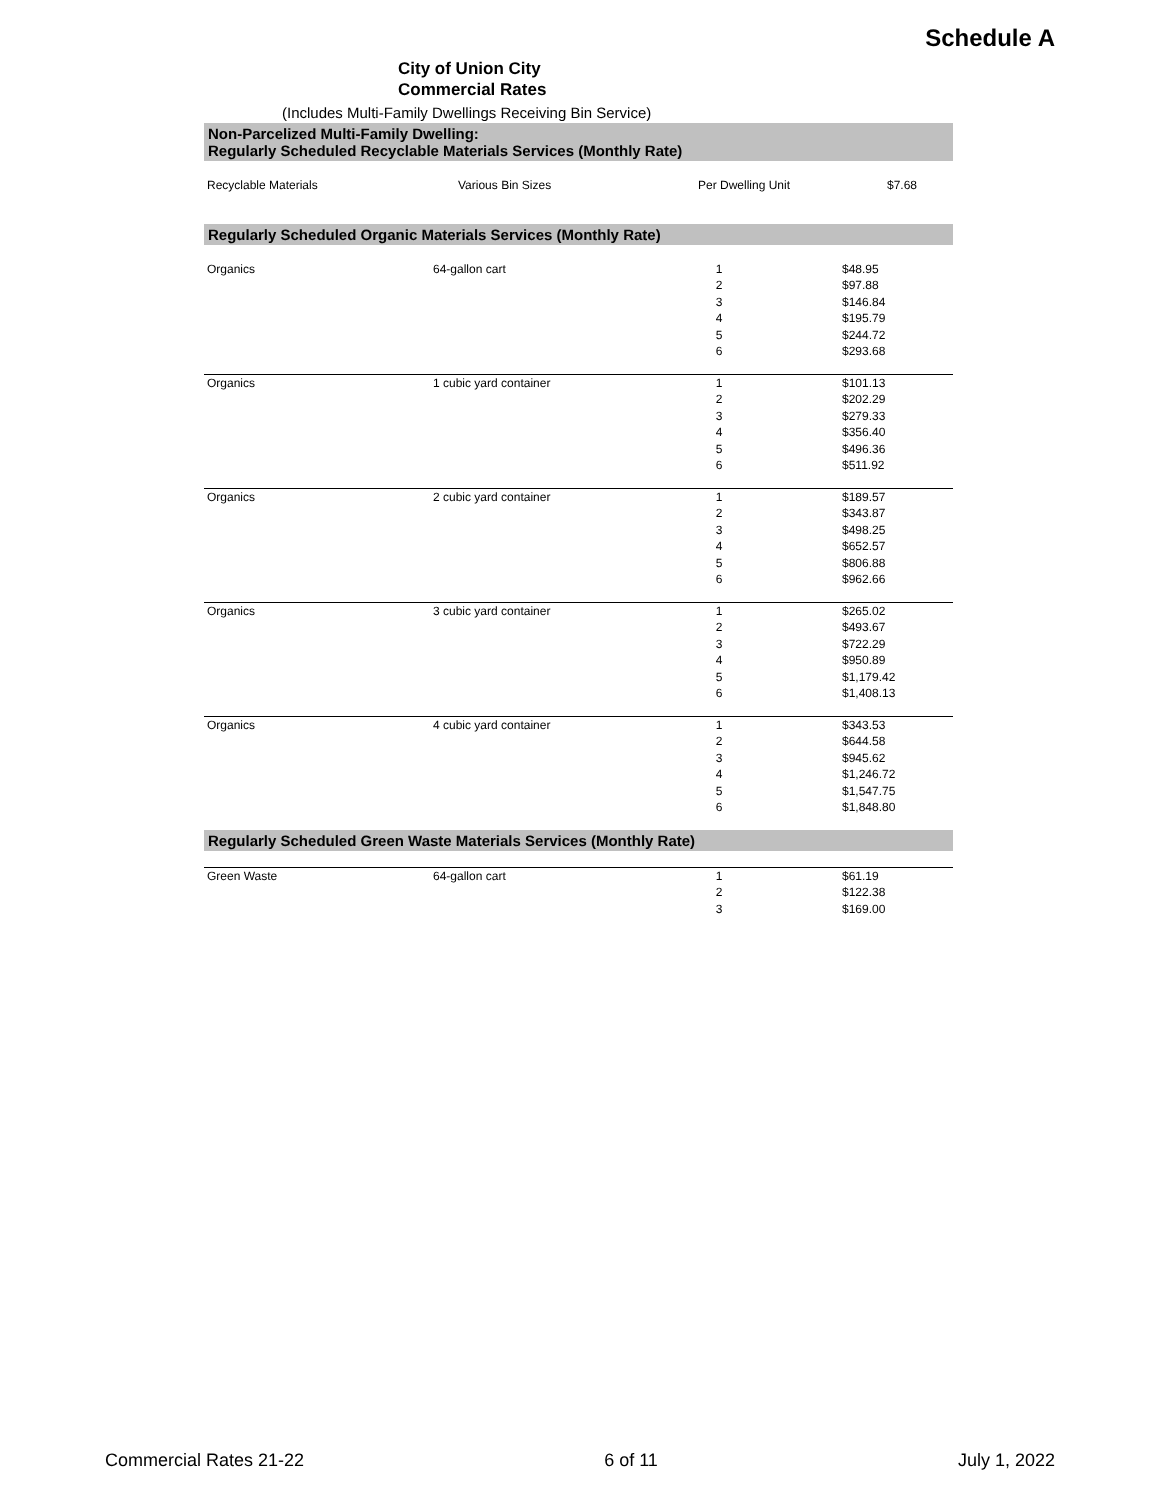Schedule A
City of Union City
Commercial Rates
(Includes Multi-Family Dwellings Receiving Bin Service)
Non-Parcelized Multi-Family Dwelling:
Regularly Scheduled Recyclable Materials Services (Monthly Rate)
| Recyclable Materials | Various Bin Sizes | Per Dwelling Unit | $7.68 |
Regularly Scheduled Organic Materials Services (Monthly Rate)
| Organics | 64-gallon cart | 1 2 3 4 5 6 | $48.95 $97.88 $146.84 $195.79 $244.72 $293.68 |
| Organics | 1 cubic yard container | 1 2 3 4 5 6 | $101.13 $202.29 $279.33 $356.40 $496.36 $511.92 |
| Organics | 2 cubic yard container | 1 2 3 4 5 6 | $189.57 $343.87 $498.25 $652.57 $806.88 $962.66 |
| Organics | 3 cubic yard container | 1 2 3 4 5 6 | $265.02 $493.67 $722.29 $950.89 $1,179.42 $1,408.13 |
| Organics | 4 cubic yard container | 1 2 3 4 5 6 | $343.53 $644.58 $945.62 $1,246.72 $1,547.75 $1,848.80 |
Regularly Scheduled Green Waste Materials Services (Monthly Rate)
| Green Waste | 64-gallon cart | 1 2 3 | $61.19 $122.38 $169.00 |
Commercial Rates 21-22 6 of 11 July 1, 2022